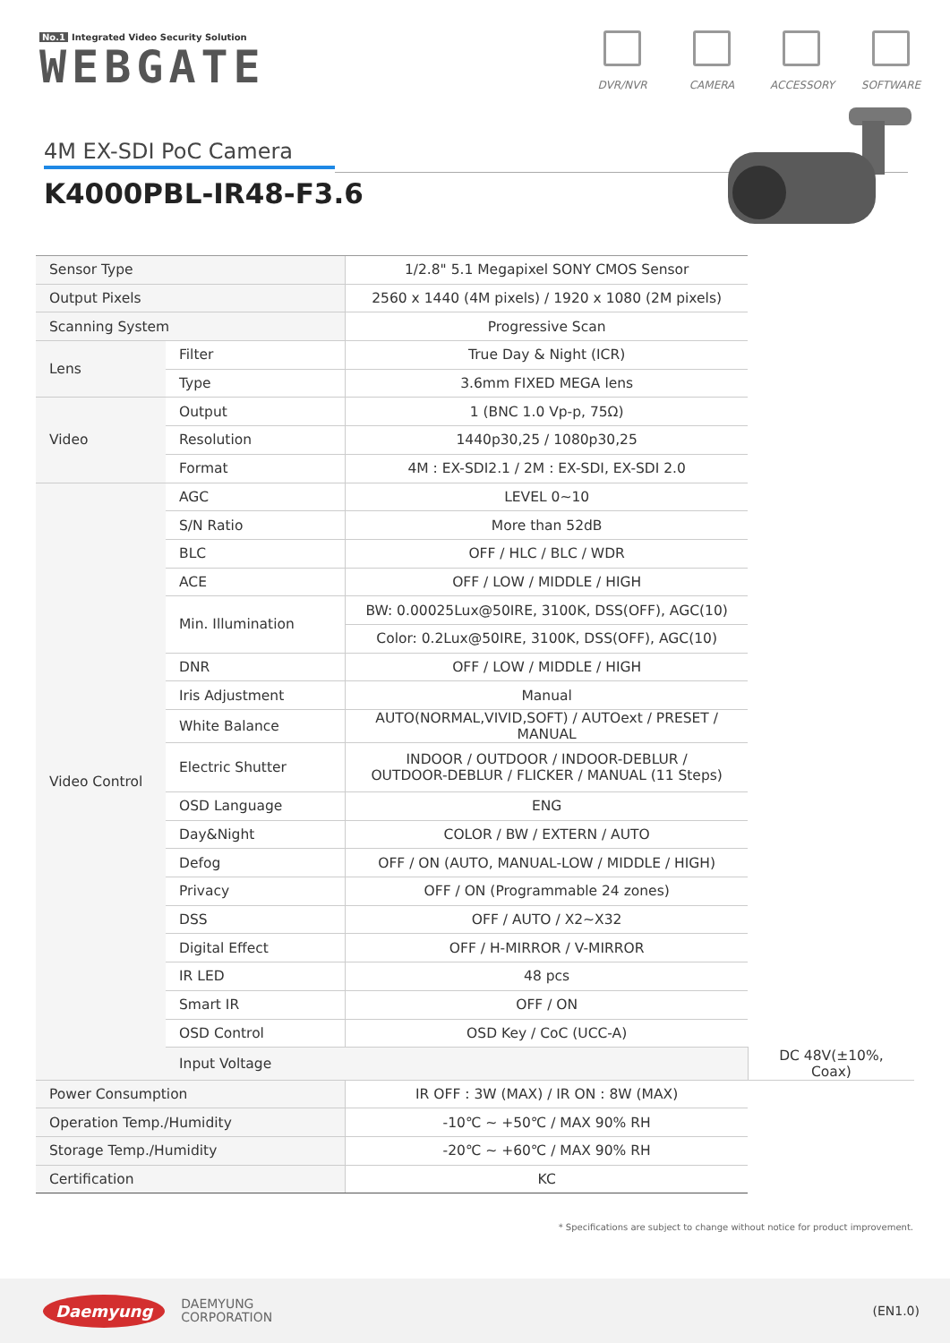No.1 Integrated Video Security Solution
WEBGATE
DVR/NVR CAMERA ACCESSORY SOFTWARE
4M EX-SDI PoC Camera
K4000PBL-IR48-F3.6
| Sensor Type | | 1/2.8" 5.1 Megapixel SONY CMOS Sensor | |
| Output Pixels | | 2560 x 1440 (4M pixels) / 1920 x 1080 (2M pixels) | |
| Scanning System | | Progressive Scan | |
| Lens | Filter | True Day & Night (ICR) | |
| | Type | 3.6mm FIXED MEGA lens | |
| Video | Output | 1 (BNC 1.0 Vp-p, 75Ω) | |
| | Resolution | 1440p30,25 / 1080p30,25 | |
| | Format | 4M : EX-SDI2.1 / 2M : EX-SDI, EX-SDI 2.0 | |
| Video Control | AGC | LEVEL 0~10 | |
| | S/N Ratio | More than 52dB | |
| | BLC | OFF / HLC / BLC / WDR | |
| | ACE | OFF / LOW / MIDDLE / HIGH | |
| | Min. Illumination | BW: 0.00025Lux@50IRE, 3100K, DSS(OFF), AGC(10) | |
| | | Color: 0.2Lux@50IRE, 3100K, DSS(OFF), AGC(10) | |
| | DNR | OFF / LOW / MIDDLE / HIGH | |
| | Iris Adjustment | Manual | |
| | White Balance | AUTO(NORMAL,VIVID,SOFT) / AUTOext / PRESET / MANUAL | |
| | Electric Shutter | INDOOR / OUTDOOR / INDOOR-DEBLUR / OUTDOOR-DEBLUR / FLICKER / MANUAL (11 Steps) | |
| | OSD Language | ENG | |
| | Day&Night | COLOR / BW / EXTERN / AUTO | |
| | Defog | OFF / ON (AUTO, MANUAL-LOW / MIDDLE / HIGH) | |
| | Privacy | OFF / ON (Programmable 24 zones) | |
| | DSS | OFF / AUTO / X2~X32 | |
| | Digital Effect | OFF / H-MIRROR / V-MIRROR | |
| | IR LED | 48 pcs | |
| | Smart IR | OFF / ON | |
| | OSD Control | OSD Key / CoC (UCC-A) | |
| | Input Voltage | | DC 48V(±10%, Coax) |
| Power Consumption | | IR OFF : 3W (MAX) / IR ON : 8W (MAX) | |
| Operation Temp./Humidity | | -10℃ ~ +50℃ / MAX 90% RH | |
| Storage Temp./Humidity | | -20℃ ~ +60℃ / MAX 90% RH | |
| Certification | | KC | |
* Specifications are subject to change without notice for product improvement.
Daemyung
DAEMYUNG
CORPORATION
(EN1.0)